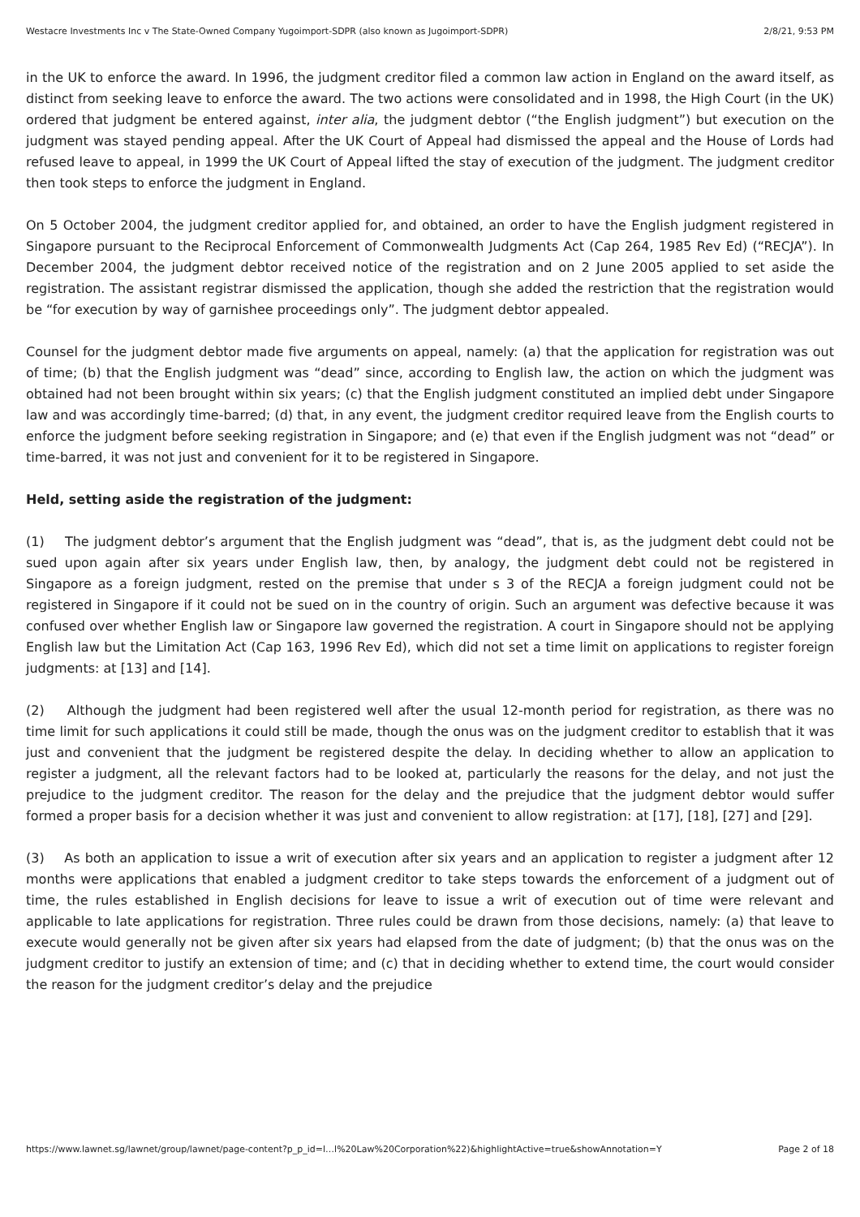Westacre Investments Inc v The State-Owned Company Yugoimport-SDPR (also known as Jugoimport-SDPR) 2/8/21, 9:53 PM
in the UK to enforce the award. In 1996, the judgment creditor filed a common law action in England on the award itself, as distinct from seeking leave to enforce the award. The two actions were consolidated and in 1998, the High Court (in the UK) ordered that judgment be entered against, inter alia, the judgment debtor (“the English judgment”) but execution on the judgment was stayed pending appeal. After the UK Court of Appeal had dismissed the appeal and the House of Lords had refused leave to appeal, in 1999 the UK Court of Appeal lifted the stay of execution of the judgment. The judgment creditor then took steps to enforce the judgment in England.
On 5 October 2004, the judgment creditor applied for, and obtained, an order to have the English judgment registered in Singapore pursuant to the Reciprocal Enforcement of Commonwealth Judgments Act (Cap 264, 1985 Rev Ed) (“RECJA”). In December 2004, the judgment debtor received notice of the registration and on 2 June 2005 applied to set aside the registration. The assistant registrar dismissed the application, though she added the restriction that the registration would be “for execution by way of garnishee proceedings only”. The judgment debtor appealed.
Counsel for the judgment debtor made five arguments on appeal, namely: (a) that the application for registration was out of time; (b) that the English judgment was “dead” since, according to English law, the action on which the judgment was obtained had not been brought within six years; (c) that the English judgment constituted an implied debt under Singapore law and was accordingly time-barred; (d) that, in any event, the judgment creditor required leave from the English courts to enforce the judgment before seeking registration in Singapore; and (e) that even if the English judgment was not “dead” or time-barred, it was not just and convenient for it to be registered in Singapore.
Held, setting aside the registration of the judgment:
(1) The judgment debtor’s argument that the English judgment was “dead”, that is, as the judgment debt could not be sued upon again after six years under English law, then, by analogy, the judgment debt could not be registered in Singapore as a foreign judgment, rested on the premise that under s 3 of the RECJA a foreign judgment could not be registered in Singapore if it could not be sued on in the country of origin. Such an argument was defective because it was confused over whether English law or Singapore law governed the registration. A court in Singapore should not be applying English law but the Limitation Act (Cap 163, 1996 Rev Ed), which did not set a time limit on applications to register foreign judgments: at [13] and [14].
(2) Although the judgment had been registered well after the usual 12-month period for registration, as there was no time limit for such applications it could still be made, though the onus was on the judgment creditor to establish that it was just and convenient that the judgment be registered despite the delay. In deciding whether to allow an application to register a judgment, all the relevant factors had to be looked at, particularly the reasons for the delay, and not just the prejudice to the judgment creditor. The reason for the delay and the prejudice that the judgment debtor would suffer formed a proper basis for a decision whether it was just and convenient to allow registration: at [17], [18], [27] and [29].
(3) As both an application to issue a writ of execution after six years and an application to register a judgment after 12 months were applications that enabled a judgment creditor to take steps towards the enforcement of a judgment out of time, the rules established in English decisions for leave to issue a writ of execution out of time were relevant and applicable to late applications for registration. Three rules could be drawn from those decisions, namely: (a) that leave to execute would generally not be given after six years had elapsed from the date of judgment; (b) that the onus was on the judgment creditor to justify an extension of time; and (c) that in deciding whether to extend time, the court would consider the reason for the judgment creditor’s delay and the prejudice
https://www.lawnet.sg/lawnet/group/lawnet/page-content?p_p_id=l…l%20Law%20Corporation%22)&highlightActive=true&showAnnotation=Y Page 2 of 18